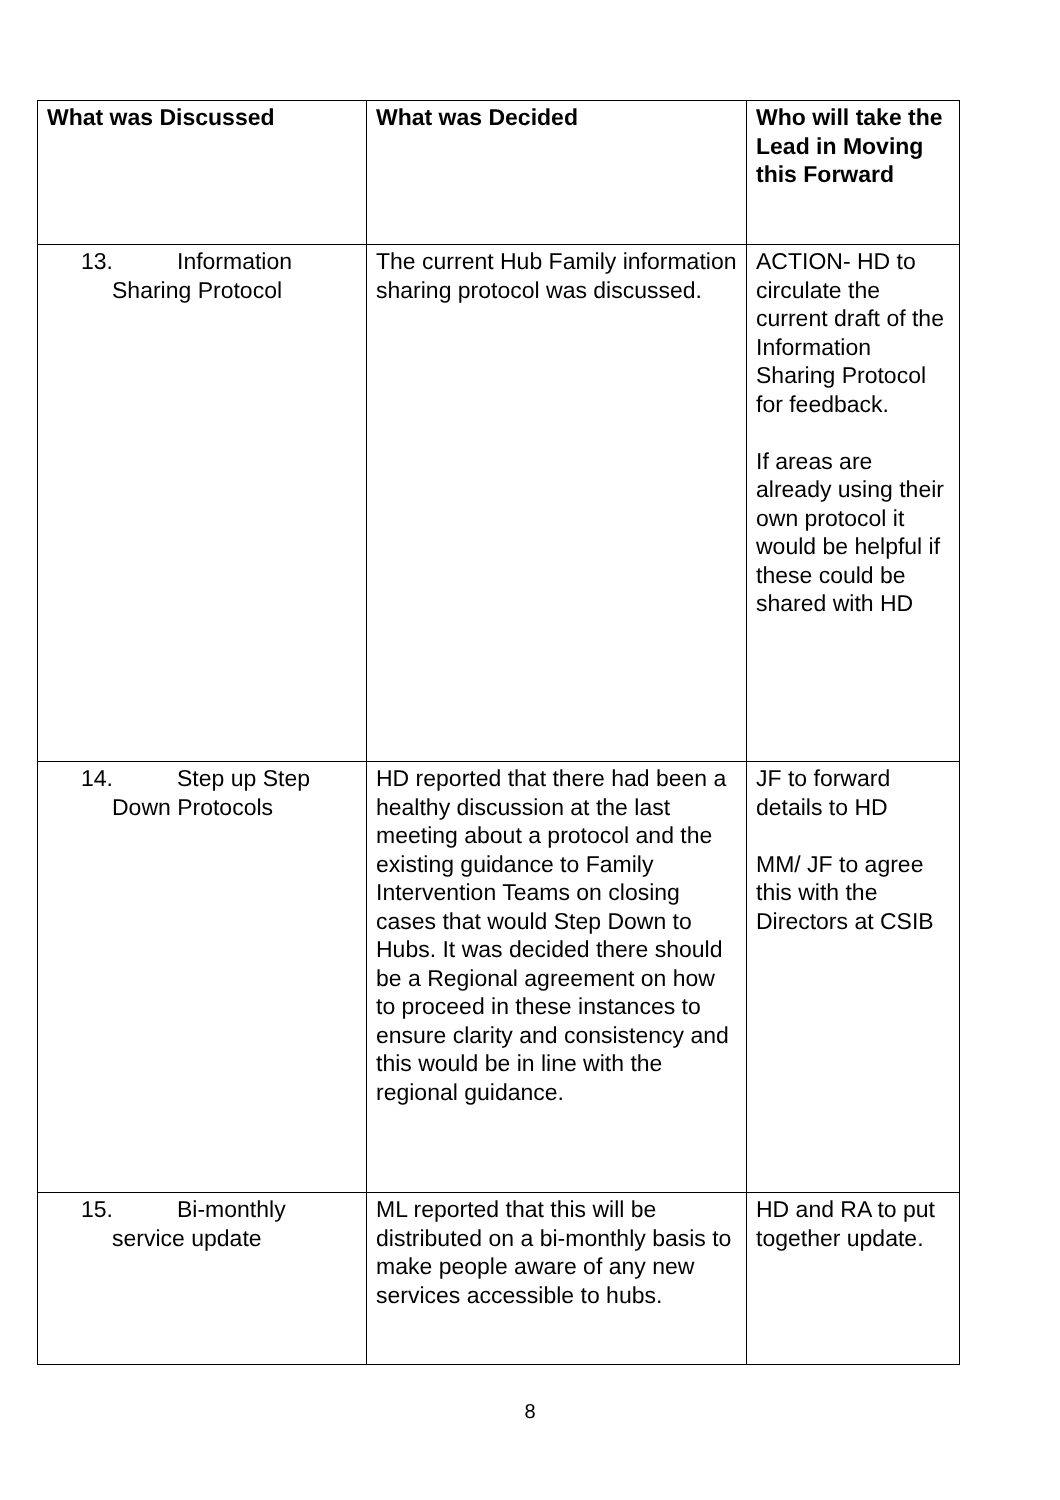| What was Discussed | What was Decided | Who will take the Lead in Moving this Forward |
| --- | --- | --- |
| 13. Information Sharing Protocol | The current Hub Family information sharing protocol was discussed. | ACTION- HD to circulate the current draft of the Information Sharing Protocol for feedback. If areas are already using their own protocol it would be helpful if these could be shared with HD |
| 14. Step up Step Down Protocols | HD reported that there had been a healthy discussion at the last meeting about a protocol and the existing guidance to Family Intervention Teams on closing cases that would Step Down to Hubs. It was decided there should be a Regional agreement on how to proceed in these instances to ensure clarity and consistency and this would be in line with the regional guidance. | JF to forward details to HD MM/ JF to agree this with the Directors at CSIB |
| 15. Bi-monthly service update | ML reported that this will be distributed on a bi-monthly basis to make people aware of any new services accessible to hubs. | HD and RA to put together update. |
8